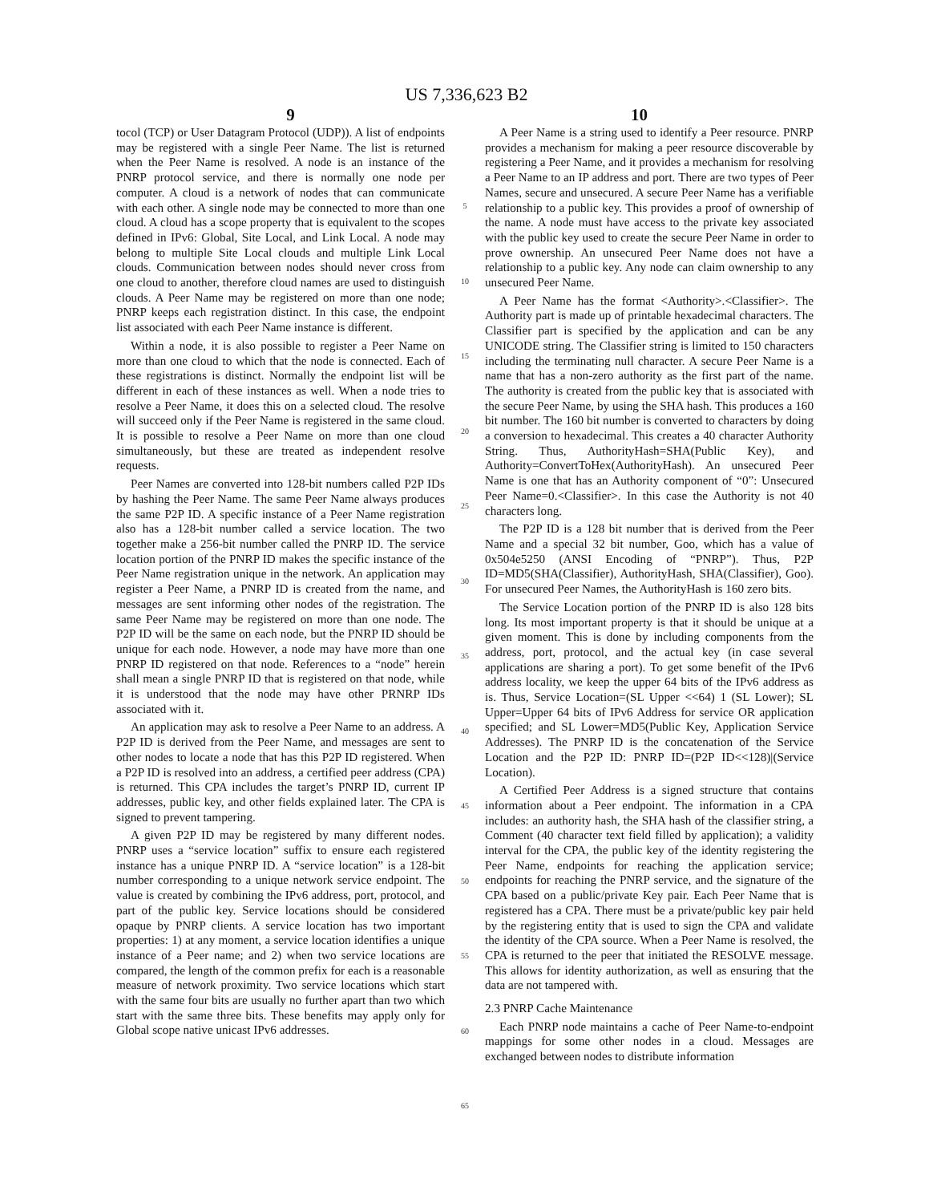US 7,336,623 B2
9 10
tocol (TCP) or User Datagram Protocol (UDP)). A list of endpoints may be registered with a single Peer Name. The list is returned when the Peer Name is resolved. A node is an instance of the PNRP protocol service, and there is normally one node per computer. A cloud is a network of nodes that can communicate with each other. A single node may be connected to more than one cloud. A cloud has a scope property that is equivalent to the scopes defined in IPv6: Global, Site Local, and Link Local. A node may belong to multiple Site Local clouds and multiple Link Local clouds. Communication between nodes should never cross from one cloud to another, therefore cloud names are used to distinguish clouds. A Peer Name may be registered on more than one node; PNRP keeps each registration distinct. In this case, the endpoint list associated with each Peer Name instance is different.
Within a node, it is also possible to register a Peer Name on more than one cloud to which that the node is connected. Each of these registrations is distinct. Normally the endpoint list will be different in each of these instances as well. When a node tries to resolve a Peer Name, it does this on a selected cloud. The resolve will succeed only if the Peer Name is registered in the same cloud. It is possible to resolve a Peer Name on more than one cloud simultaneously, but these are treated as independent resolve requests.
Peer Names are converted into 128-bit numbers called P2P IDs by hashing the Peer Name. The same Peer Name always produces the same P2P ID. A specific instance of a Peer Name registration also has a 128-bit number called a service location. The two together make a 256-bit number called the PNRP ID. The service location portion of the PNRP ID makes the specific instance of the Peer Name registration unique in the network. An application may register a Peer Name, a PNRP ID is created from the name, and messages are sent informing other nodes of the registration. The same Peer Name may be registered on more than one node. The P2P ID will be the same on each node, but the PNRP ID should be unique for each node. However, a node may have more than one PNRP ID registered on that node. References to a “node” herein shall mean a single PNRP ID that is registered on that node, while it is understood that the node may have other PRNRP IDs associated with it.
An application may ask to resolve a Peer Name to an address. A P2P ID is derived from the Peer Name, and messages are sent to other nodes to locate a node that has this P2P ID registered. When a P2P ID is resolved into an address, a certified peer address (CPA) is returned. This CPA includes the target’s PNRP ID, current IP addresses, public key, and other fields explained later. The CPA is signed to prevent tampering.
A given P2P ID may be registered by many different nodes. PNRP uses a “service location” suffix to ensure each registered instance has a unique PNRP ID. A “service location” is a 128-bit number corresponding to a unique network service endpoint. The value is created by combining the IPv6 address, port, protocol, and part of the public key. Service locations should be considered opaque by PNRP clients. A service location has two important properties: 1) at any moment, a service location identifies a unique instance of a Peer name; and 2) when two service locations are compared, the length of the common prefix for each is a reasonable measure of network proximity. Two service locations which start with the same four bits are usually no further apart than two which start with the same three bits. These benefits may apply only for Global scope native unicast IPv6 addresses.
5
10
15
20
25
30
35
40
45
50
55
60
65
A Peer Name is a string used to identify a Peer resource. PNRP provides a mechanism for making a peer resource discoverable by registering a Peer Name, and it provides a mechanism for resolving a Peer Name to an IP address and port. There are two types of Peer Names, secure and unsecured. A secure Peer Name has a verifiable relationship to a public key. This provides a proof of ownership of the name. A node must have access to the private key associated with the public key used to create the secure Peer Name in order to prove ownership. An unsecured Peer Name does not have a relationship to a public key. Any node can claim ownership to any unsecured Peer Name.
A Peer Name has the format <Authority>.<Classifier>. The Authority part is made up of printable hexadecimal characters. The Classifier part is specified by the application and can be any UNICODE string. The Classifier string is limited to 150 characters including the terminating null character. A secure Peer Name is a name that has a non-zero authority as the first part of the name. The authority is created from the public key that is associated with the secure Peer Name, by using the SHA hash. This produces a 160 bit number. The 160 bit number is converted to characters by doing a conversion to hexadecimal. This creates a 40 character Authority String. Thus, AuthorityHash=SHA(Public Key), and Authority=ConvertToHex(AuthorityHash). An unsecured Peer Name is one that has an Authority component of “0”: Unsecured Peer Name=0.<Classifier>. In this case the Authority is not 40 characters long.
The P2P ID is a 128 bit number that is derived from the Peer Name and a special 32 bit number, Goo, which has a value of 0x504e5250 (ANSI Encoding of “PNRP”). Thus, P2P ID=MD5(SHA(Classifier), AuthorityHash, SHA(Classifier), Goo). For unsecured Peer Names, the AuthorityHash is 160 zero bits.
The Service Location portion of the PNRP ID is also 128 bits long. Its most important property is that it should be unique at a given moment. This is done by including components from the address, port, protocol, and the actual key (in case several applications are sharing a port). To get some benefit of the IPv6 address locality, we keep the upper 64 bits of the IPv6 address as is. Thus, Service Location=(SL Upper <<64) 1 (SL Lower); SL Upper=Upper 64 bits of IPv6 Address for service OR application specified; and SL Lower=MD5(Public Key, Application Service Addresses). The PNRP ID is the concatenation of the Service Location and the P2P ID: PNRP ID=(P2P ID<<128)|(Service Location).
A Certified Peer Address is a signed structure that contains information about a Peer endpoint. The information in a CPA includes: an authority hash, the SHA hash of the classifier string, a Comment (40 character text field filled by application); a validity interval for the CPA, the public key of the identity registering the Peer Name, endpoints for reaching the application service; endpoints for reaching the PNRP service, and the signature of the CPA based on a public/private Key pair. Each Peer Name that is registered has a CPA. There must be a private/public key pair held by the registering entity that is used to sign the CPA and validate the identity of the CPA source. When a Peer Name is resolved, the CPA is returned to the peer that initiated the RESOLVE message. This allows for identity authorization, as well as ensuring that the data are not tampered with.
2.3 PNRP Cache Maintenance
Each PNRP node maintains a cache of Peer Name-to-endpoint mappings for some other nodes in a cloud. Messages are exchanged between nodes to distribute information